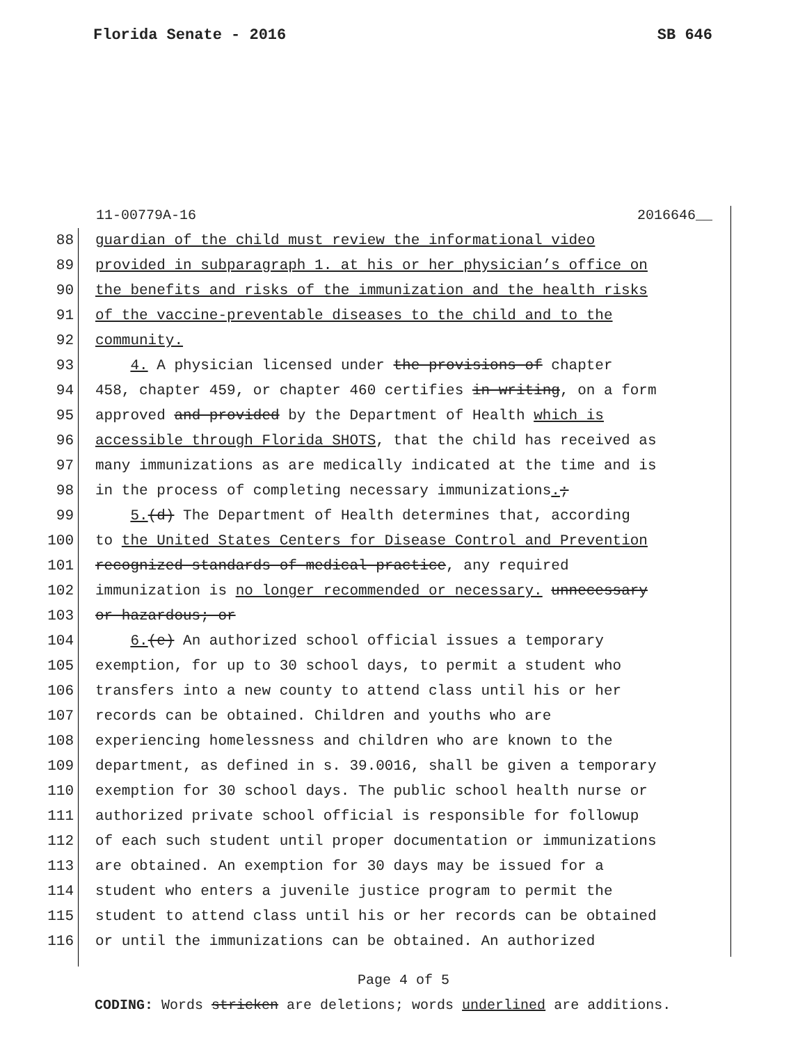Florida Senate - 2016 SB 646
11-00779A-16 2016646__
88 guardian of the child must review the informational video
89 provided in subparagraph 1. at his or her physician’s office on
90 the benefits and risks of the immunization and the health risks
91 of the vaccine-preventable diseases to the child and to the
92 community.
93 4. A physician licensed under the provisions of chapter
94 458, chapter 459, or chapter 460 certifies in writing, on a form
95 approved and provided by the Department of Health which is
96 accessible through Florida SHOTS, that the child has received as
97 many immunizations as are medically indicated at the time and is
98 in the process of completing necessary immunizations.;
99 5.(d) The Department of Health determines that, according
100 to the United States Centers for Disease Control and Prevention
101 recognized standards of medical practice, any required
102 immunization is no longer recommended or necessary. unnecessary
103 or hazardous; or
104 6.(e) An authorized school official issues a temporary
105 exemption, for up to 30 school days, to permit a student who
106 transfers into a new county to attend class until his or her
107 records can be obtained. Children and youths who are
108 experiencing homelessness and children who are known to the
109 department, as defined in s. 39.0016, shall be given a temporary
110 exemption for 30 school days. The public school health nurse or
111 authorized private school official is responsible for followup
112 of each such student until proper documentation or immunizations
113 are obtained. An exemption for 30 days may be issued for a
114 student who enters a juvenile justice program to permit the
115 student to attend class until his or her records can be obtained
116 or until the immunizations can be obtained. An authorized
Page 4 of 5
CODING: Words stricken are deletions; words underlined are additions.